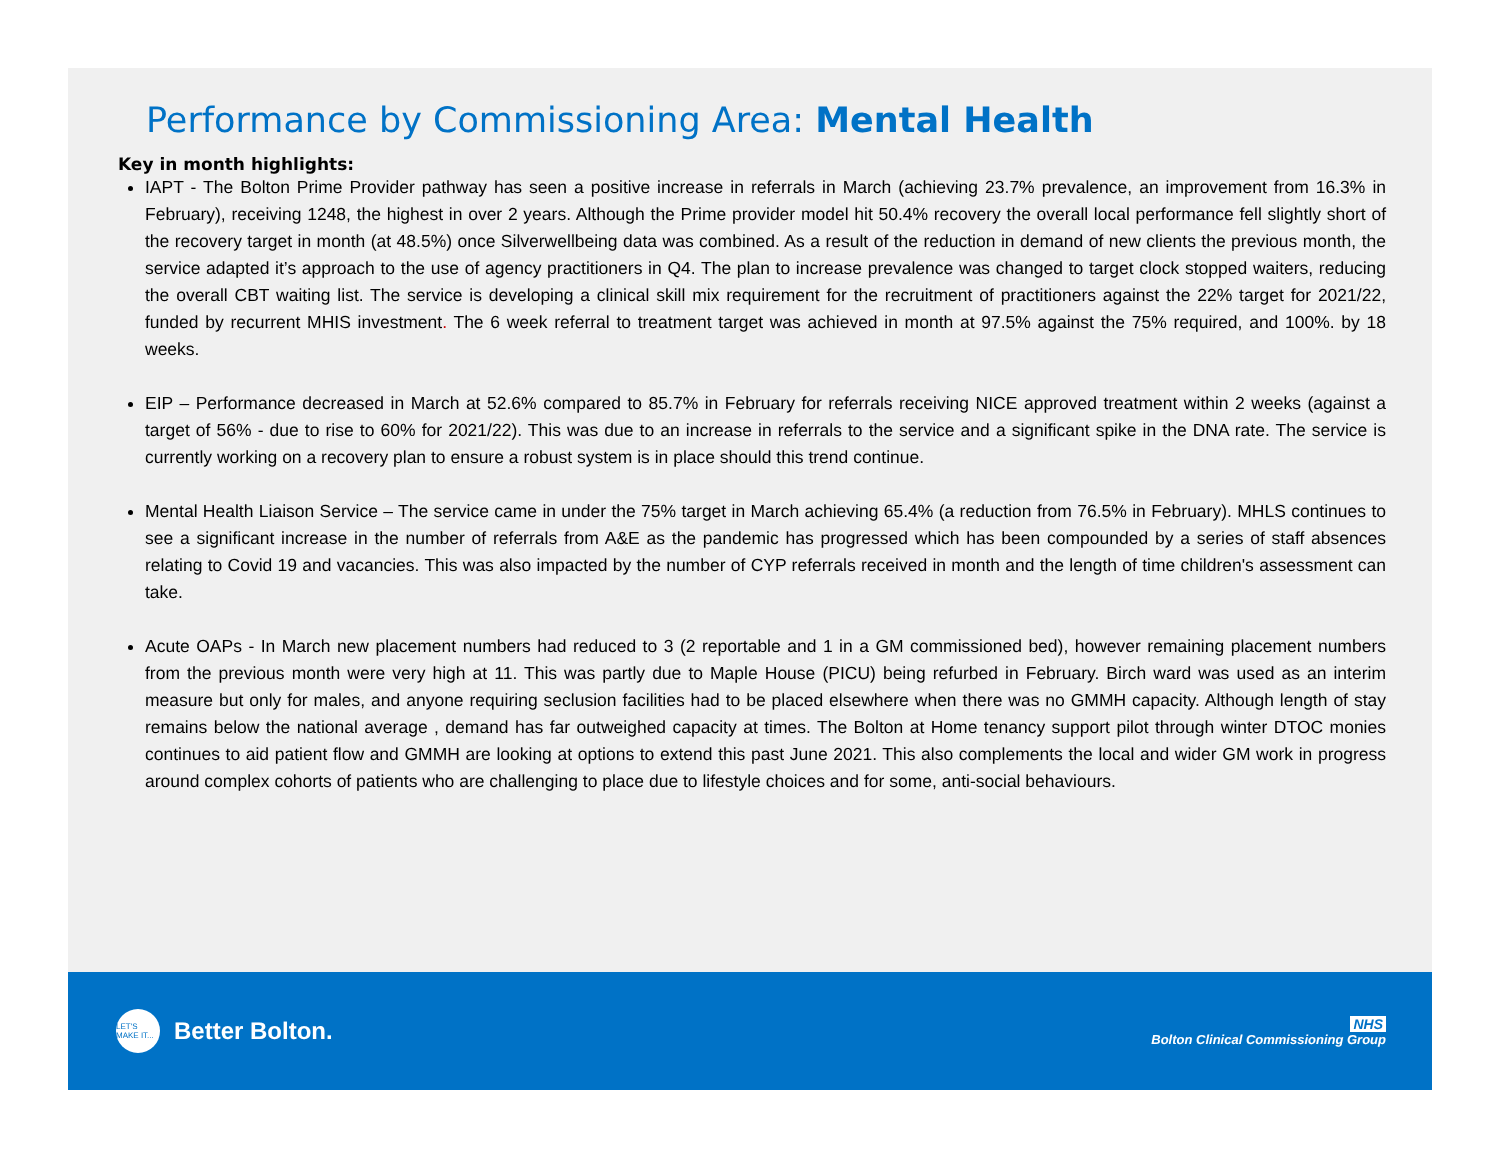Performance by Commissioning Area: Mental Health
Key in month highlights:
IAPT - The Bolton Prime Provider pathway has seen a positive increase in referrals in March (achieving 23.7% prevalence, an improvement from 16.3% in February), receiving 1248, the highest in over 2 years. Although the Prime provider model hit 50.4% recovery the overall local performance fell slightly short of the recovery target in month (at 48.5%) once Silverwellbeing data was combined. As a result of the reduction in demand of new clients the previous month, the service adapted it’s approach to the use of agency practitioners in Q4. The plan to increase prevalence was changed to target clock stopped waiters, reducing the overall CBT waiting list. The service is developing a clinical skill mix requirement for the recruitment of practitioners against the 22% target for 2021/22, funded by recurrent MHIS investment. The 6 week referral to treatment target was achieved in month at 97.5% against the 75% required, and 100%. by 18 weeks.
EIP – Performance decreased in March at 52.6% compared to 85.7% in February for referrals receiving NICE approved treatment within 2 weeks (against a target of 56% - due to rise to 60% for 2021/22). This was due to an increase in referrals to the service and a significant spike in the DNA rate. The service is currently working on a recovery plan to ensure a robust system is in place should this trend continue.
Mental Health Liaison Service – The service came in under the 75% target in March achieving 65.4% (a reduction from 76.5% in February). MHLS continues to see a significant increase in the number of referrals from A&E as the pandemic has progressed which has been compounded by a series of staff absences relating to Covid 19 and vacancies. This was also impacted by the number of CYP referrals received in month and the length of time children's assessment can take.
Acute OAPs - In March new placement numbers had reduced to 3 (2 reportable and 1 in a GM commissioned bed), however remaining placement numbers from the previous month were very high at 11. This was partly due to Maple House (PICU) being refurbed in February. Birch ward was used as an interim measure but only for males, and anyone requiring seclusion facilities had to be placed elsewhere when there was no GMMH capacity. Although length of stay remains below the national average , demand has far outweighed capacity at times. The Bolton at Home tenancy support pilot through winter DTOC monies continues to aid patient flow and GMMH are looking at options to extend this past June 2021. This also complements the local and wider GM work in progress around complex cohorts of patients who are challenging to place due to lifestyle choices and for some, anti-social behaviours.
LET'S MAKE IT...
Better Bolton.
NHS
Bolton Clinical Commissioning Group